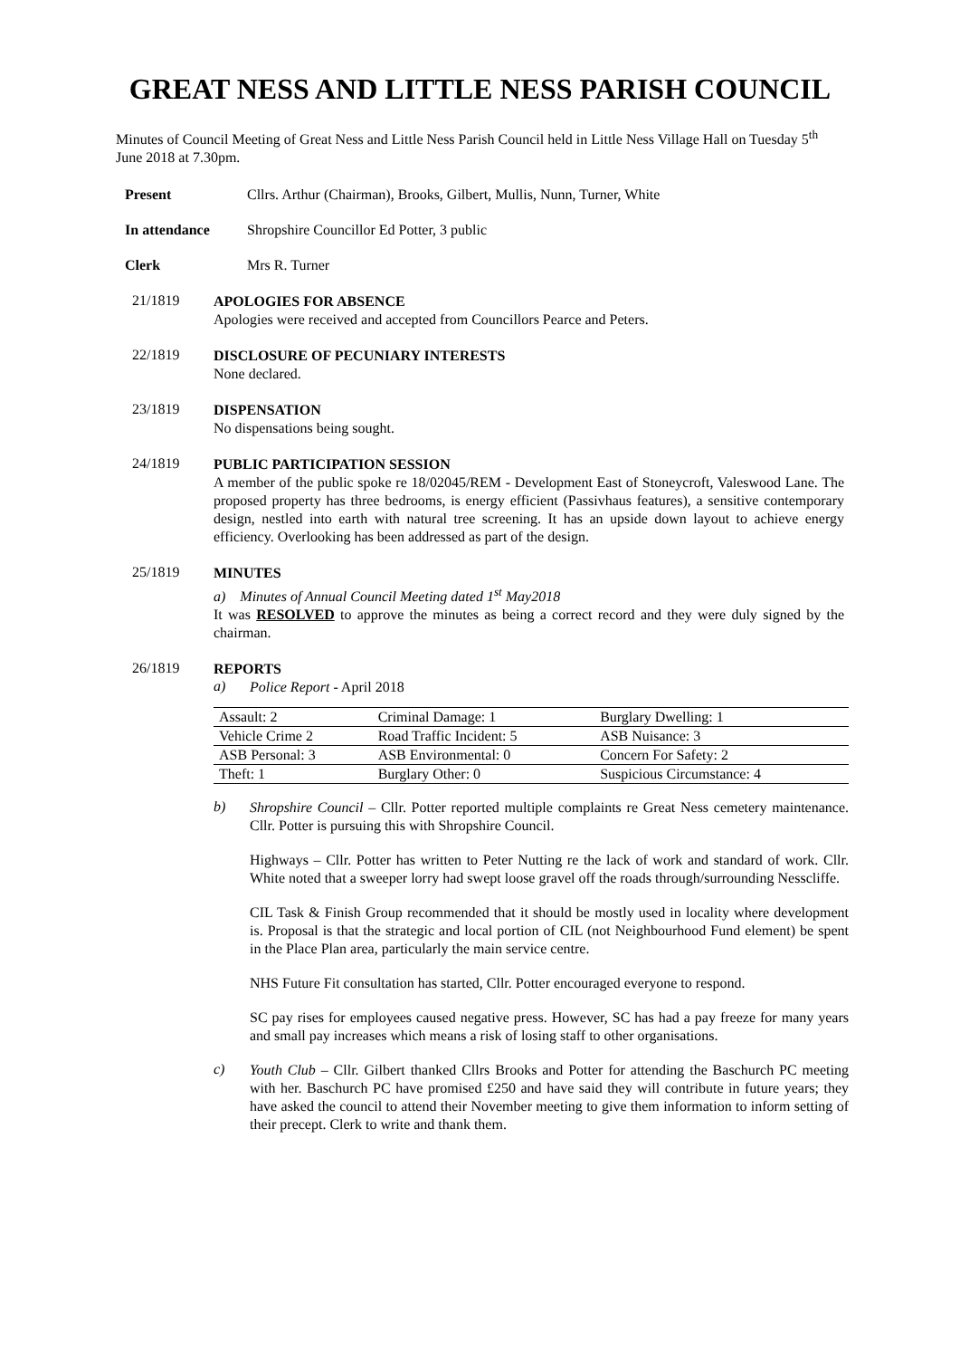GREAT NESS AND LITTLE NESS PARISH COUNCIL
Minutes of Council Meeting of Great Ness and Little Ness Parish Council held in Little Ness Village Hall on Tuesday 5<sup>th</sup> June 2018 at 7.30pm.
Present Cllrs. Arthur (Chairman), Brooks, Gilbert, Mullis, Nunn, Turner, White
In attendance Shropshire Councillor Ed Potter, 3 public
Clerk Mrs R. Turner
21/1819
APOLOGIES FOR ABSENCE
Apologies were received and accepted from Councillors Pearce and Peters.
22/1819
DISCLOSURE OF PECUNIARY INTERESTS
None declared.
23/1819
DISPENSATION
No dispensations being sought.
24/1819
PUBLIC PARTICIPATION SESSION
A member of the public spoke re 18/02045/REM - Development East of Stoneycroft, Valeswood Lane. The proposed property has three bedrooms, is energy efficient (Passivhaus features), a sensitive contemporary design, nestled into earth with natural tree screening. It has an upside down layout to achieve energy efficiency. Overlooking has been addressed as part of the design.
25/1819
MINUTES
a) Minutes of Annual Council Meeting dated 1<sup>st</sup> May2018
It was RESOLVED to approve the minutes as being a correct record and they were duly signed by the chairman.
26/1819
REPORTS
a)
Police Report - April 2018
| Assault: 2 | Criminal Damage: 1 | Burglary Dwelling: 1 |
| Vehicle Crime 2 | Road Traffic Incident: 5 | ASB Nuisance: 3 |
| ASB Personal: 3 | ASB Environmental: 0 | Concern For Safety: 2 |
| Theft: 1 | Burglary Other: 0 | Suspicious Circumstance: 4 |
b)
Shropshire Council – Cllr. Potter reported multiple complaints re Great Ness cemetery maintenance. Cllr. Potter is pursuing this with Shropshire Council.
Highways – Cllr. Potter has written to Peter Nutting re the lack of work and standard of work. Cllr. White noted that a sweeper lorry had swept loose gravel off the roads through/surrounding Nesscliffe.
CIL Task & Finish Group recommended that it should be mostly used in locality where development is. Proposal is that the strategic and local portion of CIL (not Neighbourhood Fund element) be spent in the Place Plan area, particularly the main service centre.
NHS Future Fit consultation has started, Cllr. Potter encouraged everyone to respond.
SC pay rises for employees caused negative press. However, SC has had a pay freeze for many years and small pay increases which means a risk of losing staff to other organisations.
c)
Youth Club – Cllr. Gilbert thanked Cllrs Brooks and Potter for attending the Baschurch PC meeting with her. Baschurch PC have promised £250 and have said they will contribute in future years; they have asked the council to attend their November meeting to give them information to inform setting of their precept. Clerk to write and thank them.